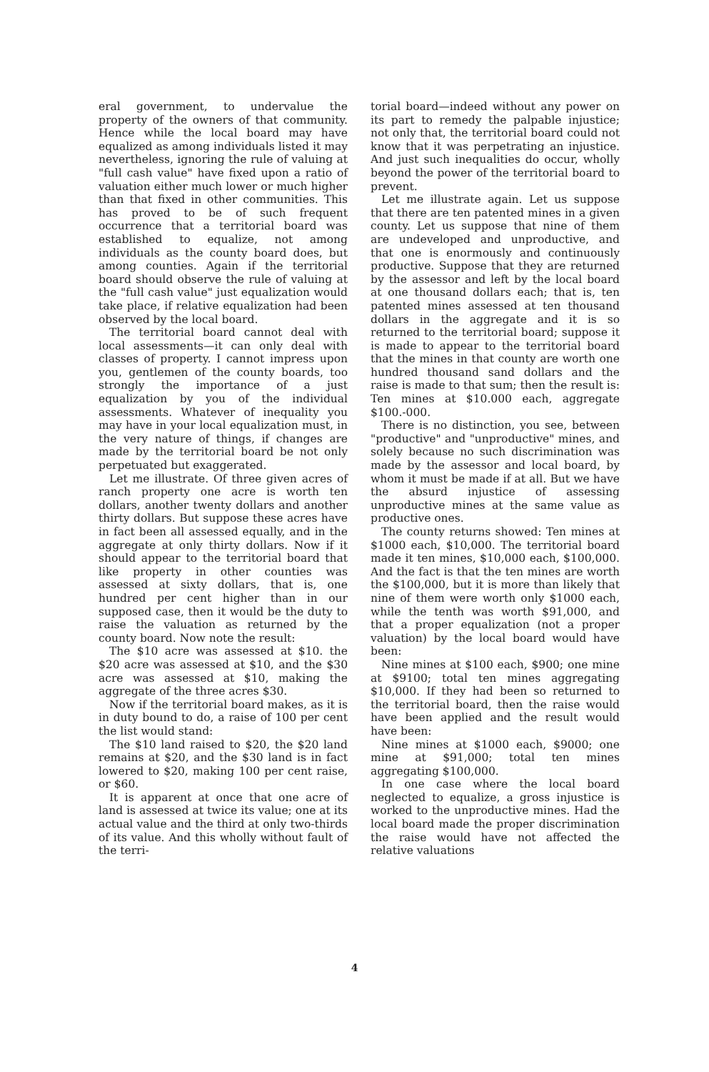eral government, to undervalue the property of the owners of that community. Hence while the local board may have equalized as among individuals listed it may nevertheless, ignoring the rule of valuing at "full cash value" have fixed upon a ratio of valuation either much lower or much higher than that fixed in other communities. This has proved to be of such frequent occurrence that a territorial board was established to equalize, not among individuals as the county board does, but among counties. Again if the territorial board should observe the rule of valuing at the "full cash value" just equalization would take place, if relative equalization had been observed by the local board.
The territorial board cannot deal with local assessments—it can only deal with classes of property. I cannot impress upon you, gentlemen of the county boards, too strongly the importance of a just equalization by you of the individual assessments. Whatever of inequality you may have in your local equalization must, in the very nature of things, if changes are made by the territorial board be not only perpetuated but exaggerated.
Let me illustrate. Of three given acres of ranch property one acre is worth ten dollars, another twenty dollars and another thirty dollars. But suppose these acres have in fact been all assessed equally, and in the aggregate at only thirty dollars. Now if it should appear to the territorial board that like property in other counties was assessed at sixty dollars, that is, one hundred per cent higher than in our supposed case, then it would be the duty to raise the valuation as returned by the county board. Now note the result:
The $10 acre was assessed at $10. the $20 acre was assessed at $10, and the $30 acre was assessed at $10, making the aggregate of the three acres $30.
Now if the territorial board makes, as it is in duty bound to do, a raise of 100 per cent the list would stand:
The $10 land raised to $20, the $20 land remains at $20, and the $30 land is in fact lowered to $20, making 100 per cent raise, or $60.
It is apparent at once that one acre of land is assessed at twice its value; one at its actual value and the third at only two-thirds of its value. And this wholly without fault of the terri-
torial board—indeed without any power on its part to remedy the palpable injustice; not only that, the territorial board could not know that it was perpetrating an injustice. And just such inequalities do occur, wholly beyond the power of the territorial board to prevent.
Let me illustrate again. Let us suppose that there are ten patented mines in a given county. Let us suppose that nine of them are undeveloped and unproductive, and that one is enormously and continuously productive. Suppose that they are returned by the assessor and left by the local board at one thousand dollars each; that is, ten patented mines assessed at ten thousand dollars in the aggregate and it is so returned to the territorial board; suppose it is made to appear to the territorial board that the mines in that county are worth one hundred thousand sand dollars and the raise is made to that sum; then the result is: Ten mines at $10.000 each, aggregate $100.-000.
There is no distinction, you see, between "productive" and "unproductive" mines, and solely because no such discrimination was made by the assessor and local board, by whom it must be made if at all. But we have the absurd injustice of assessing unproductive mines at the same value as productive ones.
The county returns showed: Ten mines at $1000 each, $10,000. The territorial board made it ten mines, $10,000 each, $100,000. And the fact is that the ten mines are worth the $100,000, but it is more than likely that nine of them were worth only $1000 each, while the tenth was worth $91,000, and that a proper equalization (not a proper valuation) by the local board would have been:
Nine mines at $100 each, $900; one mine at $9100; total ten mines aggregating $10,000. If they had been so returned to the territorial board, then the raise would have been applied and the result would have been:
Nine mines at $1000 each, $9000; one mine at $91,000; total ten mines aggregating $100,000.
In one case where the local board neglected to equalize, a gross injustice is worked to the unproductive mines. Had the local board made the proper discrimination the raise would have not affected the relative valuations
4